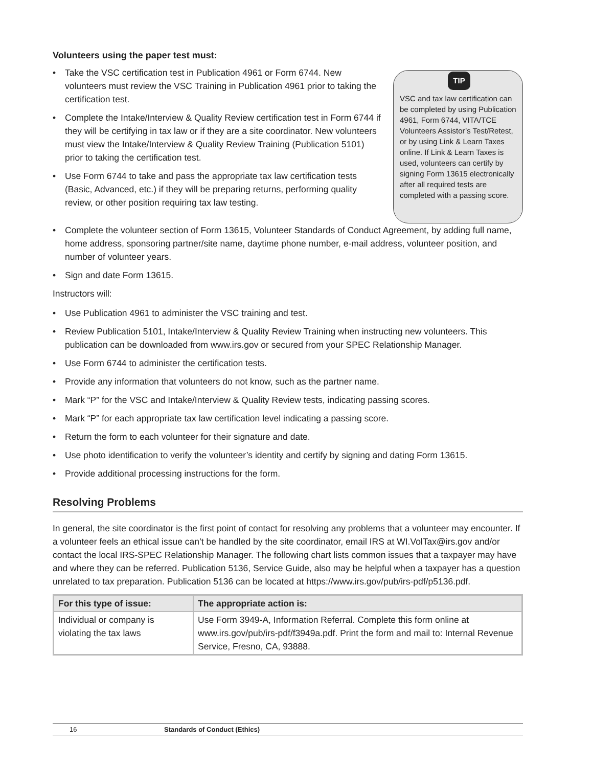Volunteers using the paper test must:
• Take the VSC certification test in Publication 4961 or Form 6744. New volunteers must review the VSC Training in Publication 4961 prior to taking the certification test.
• Complete the Intake/Interview & Quality Review certification test in Form 6744 if they will be certifying in tax law or if they are a site coordinator. New volunteers must view the Intake/Interview & Quality Review Training (Publication 5101) prior to taking the certification test.
• Use Form 6744 to take and pass the appropriate tax law certification tests (Basic, Advanced, etc.) if they will be preparing returns, performing quality review, or other position requiring tax law testing.
TIP
VSC and tax law certification can be completed by using Publication 4961, Form 6744, VITA/TCE Volunteers Assistor’s Test/Retest, or by using Link & Learn Taxes online. If Link & Learn Taxes is used, volunteers can certify by signing Form 13615 electronically after all required tests are completed with a passing score.
• Complete the volunteer section of Form 13615, Volunteer Standards of Conduct Agreement, by adding full name, home address, sponsoring partner/site name, daytime phone number, e-mail address, volunteer position, and number of volunteer years.
• Sign and date Form 13615.
Instructors will:
• Use Publication 4961 to administer the VSC training and test.
• Review Publication 5101, Intake/Interview & Quality Review Training when instructing new volunteers. This publication can be downloaded from www.irs.gov or secured from your SPEC Relationship Manager.
• Use Form 6744 to administer the certification tests.
• Provide any information that volunteers do not know, such as the partner name.
• Mark “P” for the VSC and Intake/Interview & Quality Review tests, indicating passing scores.
• Mark “P” for each appropriate tax law certification level indicating a passing score.
• Return the form to each volunteer for their signature and date.
• Use photo identification to verify the volunteer’s identity and certify by signing and dating Form 13615.
• Provide additional processing instructions for the form.
Resolving Problems
In general, the site coordinator is the first point of contact for resolving any problems that a volunteer may encounter. If a volunteer feels an ethical issue can’t be handled by the site coordinator, email IRS at WI.VolTax@irs.gov and/or contact the local IRS-SPEC Relationship Manager. The following chart lists common issues that a taxpayer may have and where they can be referred. Publication 5136, Service Guide, also may be helpful when a taxpayer has a question unrelated to tax preparation. Publication 5136 can be located at https://www.irs.gov/pub/irs-pdf/p5136.pdf.
| For this type of issue: | The appropriate action is: |
| --- | --- |
| Individual or company is violating the tax laws | Use Form 3949-A, Information Referral. Complete this form online at www.irs.gov/pub/irs-pdf/f3949a.pdf. Print the form and mail to: Internal Revenue Service, Fresno, CA, 93888. |
16 Standards of Conduct (Ethics)